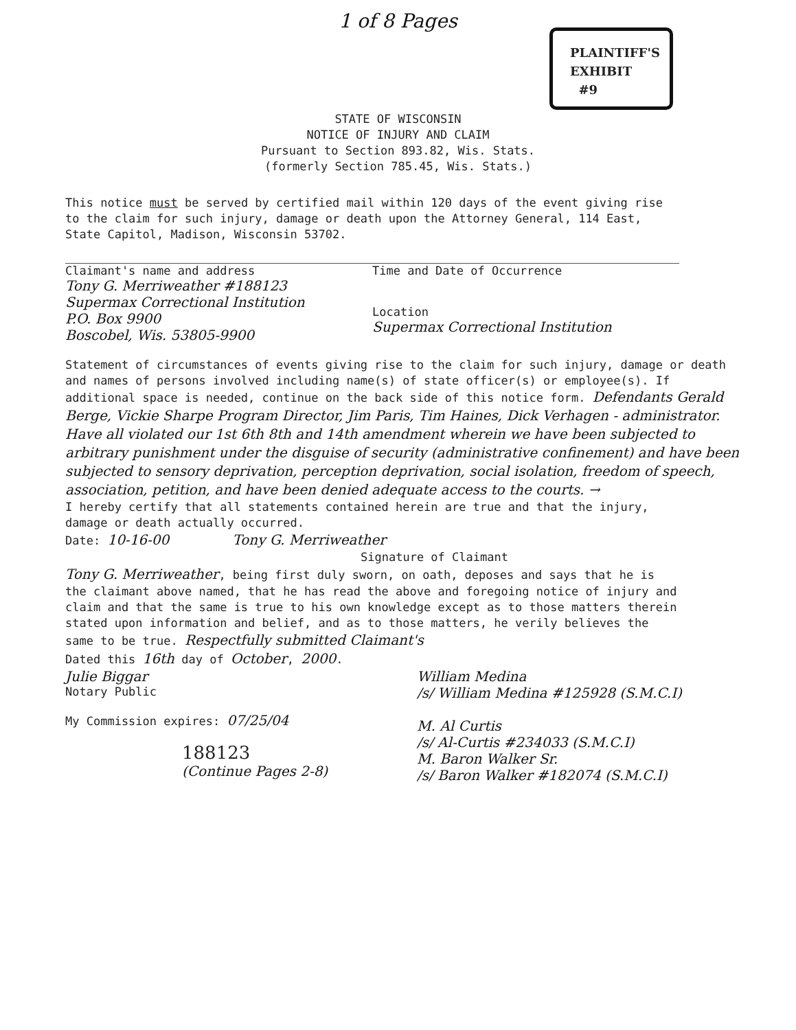1 of 8 Pages
PLAINTIFF'S
EXHIBIT
#9
STATE OF WISCONSIN
NOTICE OF INJURY AND CLAIM
Pursuant to Section 893.82, Wis. Stats.
(formerly Section 785.45, Wis. Stats.)
This notice must be served by certified mail within 120 days of the event giving rise to the claim for such injury, damage or death upon the Attorney General, 114 East, State Capitol, Madison, Wisconsin 53702.
Claimant's name and address
Tony G. Merriweather #188123
Supermax Correctional Institution
P.O. Box 9900
Boscobel, Wis. 53805-9900
Time and Date of Occurrence
Location
Supermax Correctional Institution
Statement of circumstances of events giving rise to the claim for such injury, damage or death and names of persons involved including name(s) of state officer(s) or employee(s). If additional space is needed, continue on the back side of this notice form. Defendants Gerald Berge, Vickie Sharpe Program Director, Jim Paris, Tim Haines, Dick Verhagen - administrator. Have all violated our 1st 6th 8th and 14th amendment wherein we have been subjected to arbitrary punishment under the disguise of security (administrative confinement) and have been subjected to sensory deprivation, perception deprivation, social isolation, freedom of speech, association, petition, and have been denied adequate access to the courts. →
I hereby certify that all statements contained herein are true and that the injury, damage or death actually occurred.
Date: 10-16-00 Tony G. Merriweather
Signature of Claimant
Tony G. Merriweather, being first duly sworn, on oath, deposes and says that he is the claimant above named, that he has read the above and foregoing notice of injury and claim and that the same is true to his own knowledge except as to those matters therein stated upon information and belief, and as to those matters, he verily believes the same to be true. Respectfully submitted Claimant's
Dated this 16th day of October, 2000.
Julie Biggar
Notary Public
My Commission expires: 07/25/04
188123
(Continue Pages 2-8)
William Medina
/s/ William Medina #125928 (S.M.C.I)
M. Al Curtis
/s/ Al-Curtis #234033 (S.M.C.I)
M. Baron Walker Sr.
/s/ Baron Walker #182074 (S.M.C.I)